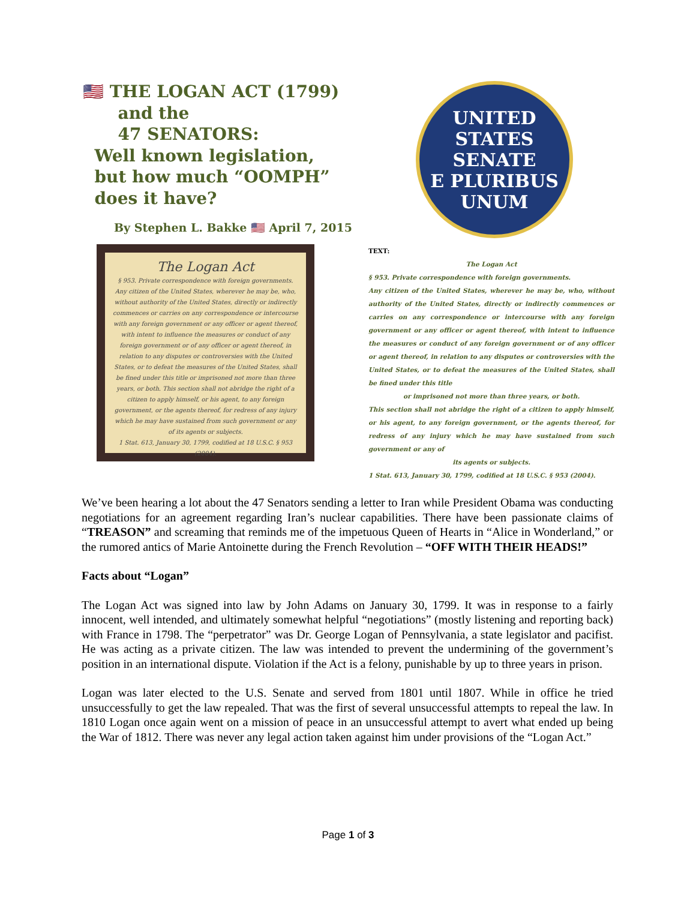🇺🇸 THE LOGAN ACT (1799)
and the
47 SENATORS:
Well known legislation,
but how much “OOMPH”
does it have?
By Stephen L. Bakke 🇺🇸 April 7, 2015
UNITED STATES SENATE
E PLURIBUS UNUM
The Logan Act
§ 953. Private correspondence with foreign governments.
Any citizen of the United States, wherever he may be, who, without authority of the United States, directly or indirectly commences or carries on any correspondence or intercourse with any foreign government or any officer or agent thereof, with intent to influence the measures or conduct of any foreign government or of any officer or agent thereof, in relation to any disputes or controversies with the United States, or to defeat the measures of the United States, shall be fined under this title or imprisoned not more than three years, or both. This section shall not abridge the right of a citizen to apply himself, or his agent, to any foreign government, or the agents thereof, for redress of any injury which he may have sustained from such government or any of its agents or subjects.
1 Stat. 613, January 30, 1799, codified at 18 U.S.C. § 953 (2004).
TEXT:
The Logan Act
§ 953. Private correspondence with foreign governments.
Any citizen of the United States, wherever he may be, who, without authority of the United States, directly or indirectly commences or carries on any correspondence or intercourse with any foreign government or any officer or agent thereof, with intent to influence the measures or conduct of any foreign government or of any officer or agent thereof, in relation to any disputes or controversies with the United States, or to defeat the measures of the United States, shall be fined under this title
or imprisoned not more than three years, or both.
This section shall not abridge the right of a citizen to apply himself, or his agent, to any foreign government, or the agents thereof, for redress of any injury which he may have sustained from such government or any of
its agents or subjects.
1 Stat. 613, January 30, 1799, codified at 18 U.S.C. § 953 (2004).
We’ve been hearing a lot about the 47 Senators sending a letter to Iran while President Obama was conducting negotiations for an agreement regarding Iran’s nuclear capabilities. There have been passionate claims of “TREASON” and screaming that reminds me of the impetuous Queen of Hearts in “Alice in Wonderland,” or the rumored antics of Marie Antoinette during the French Revolution – “OFF WITH THEIR HEADS!”
Facts about “Logan”
The Logan Act was signed into law by John Adams on January 30, 1799. It was in response to a fairly innocent, well intended, and ultimately somewhat helpful “negotiations” (mostly listening and reporting back) with France in 1798. The “perpetrator” was Dr. George Logan of Pennsylvania, a state legislator and pacifist. He was acting as a private citizen. The law was intended to prevent the undermining of the government’s position in an international dispute. Violation if the Act is a felony, punishable by up to three years in prison.
Logan was later elected to the U.S. Senate and served from 1801 until 1807. While in office he tried unsuccessfully to get the law repealed. That was the first of several unsuccessful attempts to repeal the law. In 1810 Logan once again went on a mission of peace in an unsuccessful attempt to avert what ended up being the War of 1812. There was never any legal action taken against him under provisions of the “Logan Act.”
Page 1 of 3